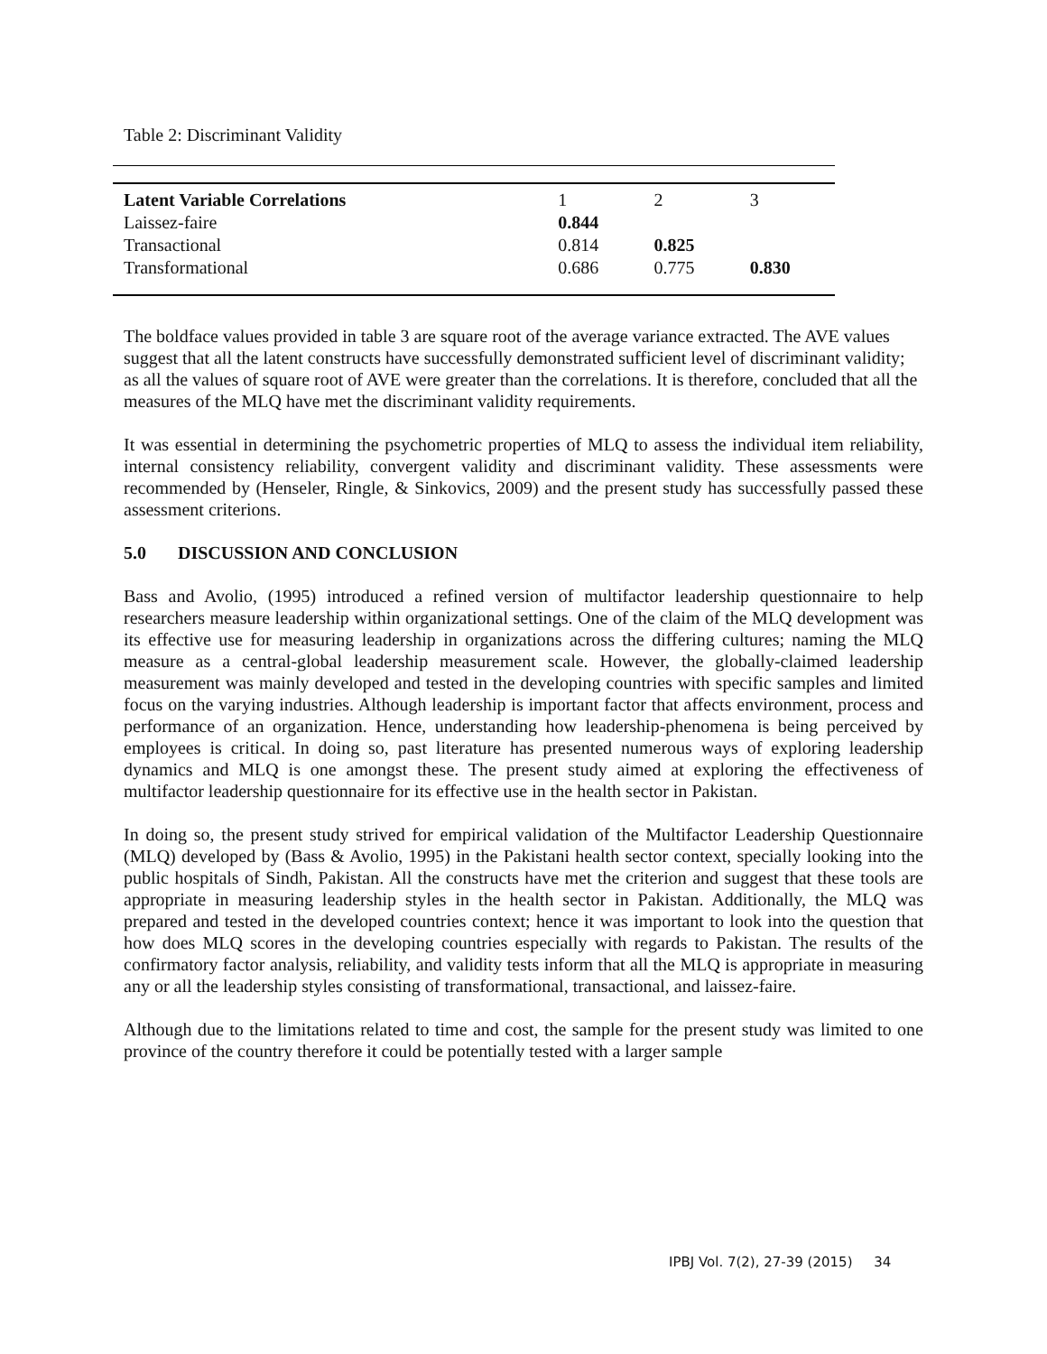Table 2: Discriminant Validity
| Latent Variable Correlations | 1 | 2 | 3 |
| --- | --- | --- | --- |
| Laissez-faire | 0.844 | | |
| Transactional | 0.814 | 0.825 | |
| Transformational | 0.686 | 0.775 | 0.830 |
The boldface values provided in table 3 are square root of the average variance extracted. The AVE values suggest that all the latent constructs have successfully demonstrated sufficient level of discriminant validity; as all the values of square root of AVE were greater than the correlations. It is therefore, concluded that all the measures of the MLQ have met the discriminant validity requirements.
It was essential in determining the psychometric properties of MLQ to assess the individual item reliability, internal consistency reliability, convergent validity and discriminant validity. These assessments were recommended by (Henseler, Ringle, & Sinkovics, 2009) and the present study has successfully passed these assessment criterions.
5.0 DISCUSSION AND CONCLUSION
Bass and Avolio, (1995) introduced a refined version of multifactor leadership questionnaire to help researchers measure leadership within organizational settings. One of the claim of the MLQ development was its effective use for measuring leadership in organizations across the differing cultures; naming the MLQ measure as a central-global leadership measurement scale. However, the globally-claimed leadership measurement was mainly developed and tested in the developing countries with specific samples and limited focus on the varying industries. Although leadership is important factor that affects environment, process and performance of an organization. Hence, understanding how leadership-phenomena is being perceived by employees is critical. In doing so, past literature has presented numerous ways of exploring leadership dynamics and MLQ is one amongst these. The present study aimed at exploring the effectiveness of multifactor leadership questionnaire for its effective use in the health sector in Pakistan.
In doing so, the present study strived for empirical validation of the Multifactor Leadership Questionnaire (MLQ) developed by (Bass & Avolio, 1995) in the Pakistani health sector context, specially looking into the public hospitals of Sindh, Pakistan. All the constructs have met the criterion and suggest that these tools are appropriate in measuring leadership styles in the health sector in Pakistan. Additionally, the MLQ was prepared and tested in the developed countries context; hence it was important to look into the question that how does MLQ scores in the developing countries especially with regards to Pakistan. The results of the confirmatory factor analysis, reliability, and validity tests inform that all the MLQ is appropriate in measuring any or all the leadership styles consisting of transformational, transactional, and laissez-faire.
Although due to the limitations related to time and cost, the sample for the present study was limited to one province of the country therefore it could be potentially tested with a larger sample
IPBJ Vol. 7(2), 27-39 (2015) 34